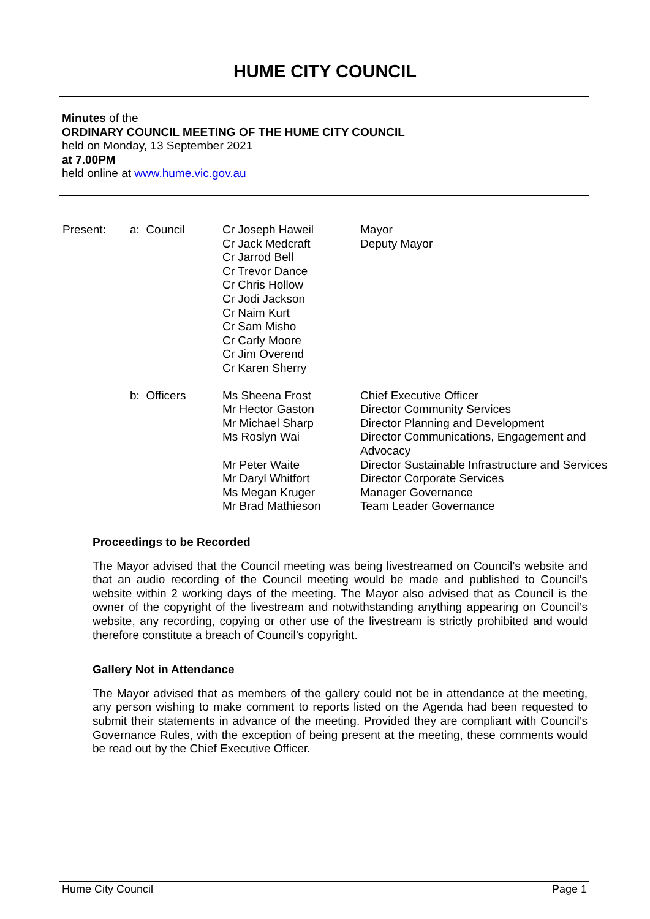HUME CITY COUNCIL
Minutes of the
ORDINARY COUNCIL MEETING OF THE HUME CITY COUNCIL
held on Monday, 13 September 2021
at 7.00PM
held online at www.hume.vic.gov.au
| Present: | a: Council | Cr Joseph Haweil Cr Jack Medcraft Cr Jarrod Bell Cr Trevor Dance Cr Chris Hollow Cr Jodi Jackson Cr Naim Kurt Cr Sam Misho Cr Carly Moore Cr Jim Overend Cr Karen Sherry | Mayor Deputy Mayor |
| | b: Officers | Ms Sheena Frost Mr Hector Gaston Mr Michael Sharp Ms Roslyn Wai Mr Peter Waite Mr Daryl Whitfort Ms Megan Kruger Mr Brad Mathieson | Chief Executive Officer Director Community Services Director Planning and Development Director Communications, Engagement and Advocacy Director Sustainable Infrastructure and Services Director Corporate Services Manager Governance Team Leader Governance |
Proceedings to be Recorded
The Mayor advised that the Council meeting was being livestreamed on Council’s website and that an audio recording of the Council meeting would be made and published to Council’s website within 2 working days of the meeting. The Mayor also advised that as Council is the owner of the copyright of the livestream and notwithstanding anything appearing on Council’s website, any recording, copying or other use of the livestream is strictly prohibited and would therefore constitute a breach of Council’s copyright.
Gallery Not in Attendance
The Mayor advised that as members of the gallery could not be in attendance at the meeting, any person wishing to make comment to reports listed on the Agenda had been requested to submit their statements in advance of the meeting. Provided they are compliant with Council’s Governance Rules, with the exception of being present at the meeting, these comments would be read out by the Chief Executive Officer.
Hume City Council Page 1